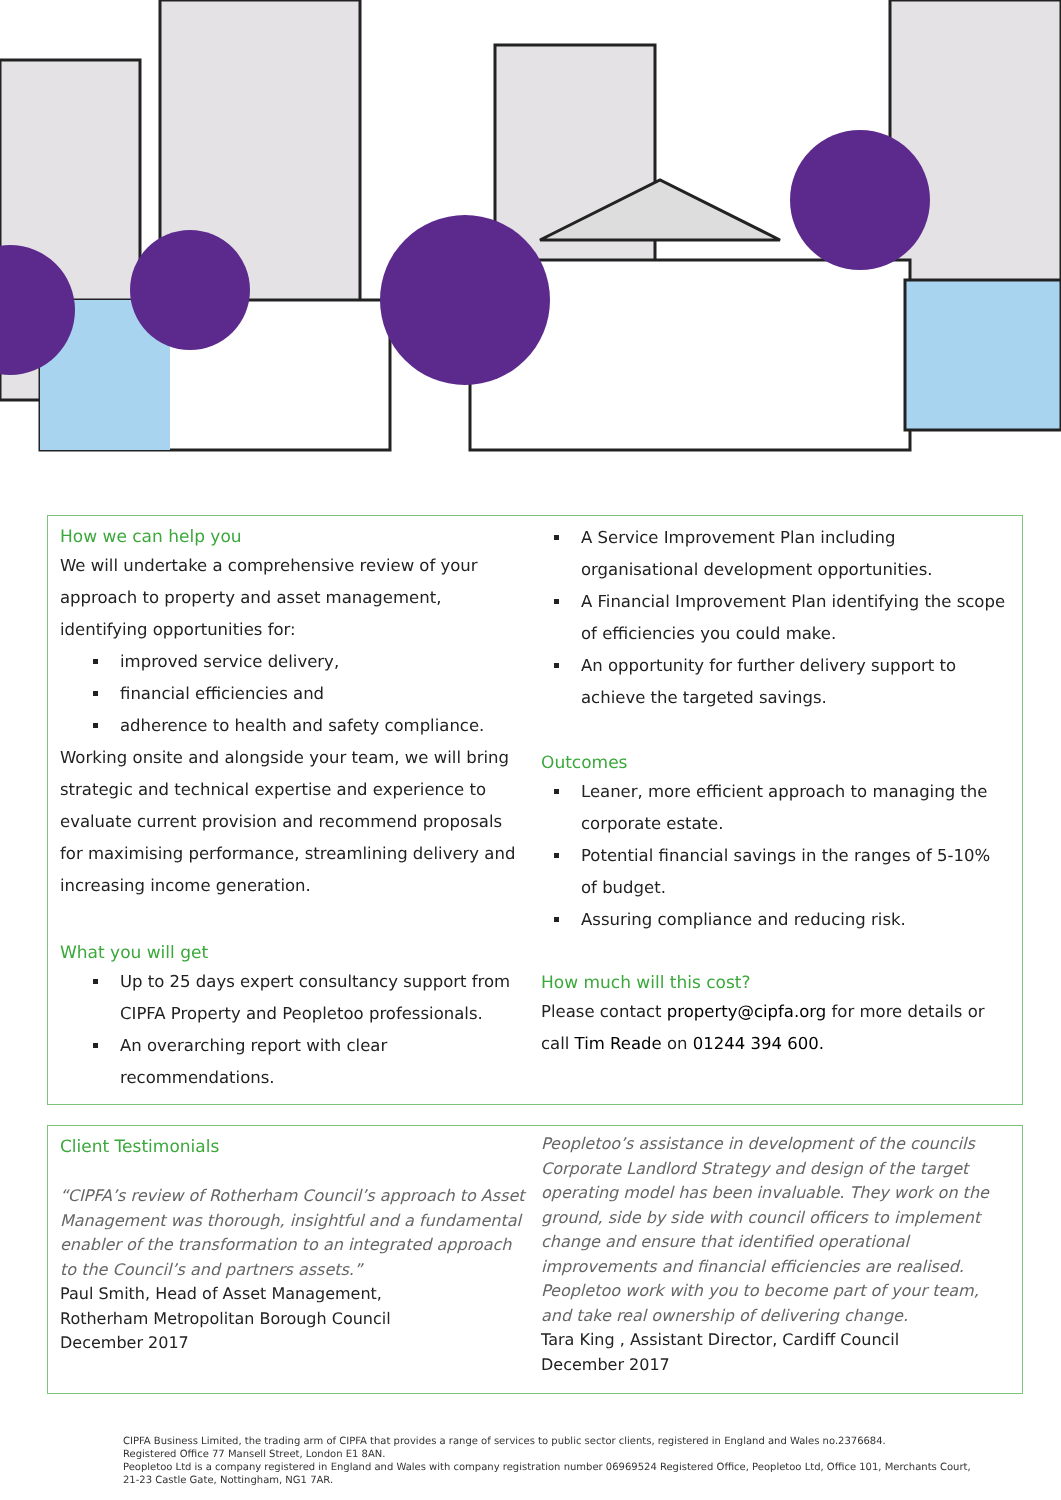How we can help you
We will undertake a comprehensive review of your approach to property and asset management, identifying opportunities for:
improved service delivery,
financial efficiencies and
adherence to health and safety compliance.
Working onsite and alongside your team, we will bring strategic and technical expertise and experience to evaluate current provision and recommend proposals for maximising performance, streamlining delivery and increasing income generation.
What you will get
Up to 25 days expert consultancy support from CIPFA Property and Peopletoo professionals.
An overarching report with clear recommendations.
A Service Improvement Plan including organisational development opportunities.
A Financial Improvement Plan identifying the scope of efficiencies you could make.
An opportunity for further delivery support to achieve the targeted savings.
Outcomes
Leaner, more efficient approach to managing the corporate estate.
Potential financial savings in the ranges of 5-10% of budget.
Assuring compliance and reducing risk.
How much will this cost?
Please contact property@cipfa.org for more details or call Tim Reade on 01244 394 600.
Client Testimonials
“CIPFA’s review of Rotherham Council’s approach to Asset Management was thorough, insightful and a fundamental enabler of the transformation to an integrated approach to the Council’s and partners assets.”
Paul Smith, Head of Asset Management,
Rotherham Metropolitan Borough Council
December 2017
Peopletoo’s assistance in development of the councils Corporate Landlord Strategy and design of the target operating model has been invaluable. They work on the ground, side by side with council officers to implement change and ensure that identified operational improvements and financial efficiencies are realised. Peopletoo work with you to become part of your team, and take real ownership of delivering change.
Tara King , Assistant Director, Cardiff Council
December 2017
CIPFA Business Limited, the trading arm of CIPFA that provides a range of services to public sector clients, registered in England and Wales no.2376684.
Registered Office 77 Mansell Street, London E1 8AN.
Peopletoo Ltd is a company registered in England and Wales with company registration number 06969524 Registered Office, Peopletoo Ltd, Office 101, Merchants Court, 21-23 Castle Gate, Nottingham, NG1 7AR.